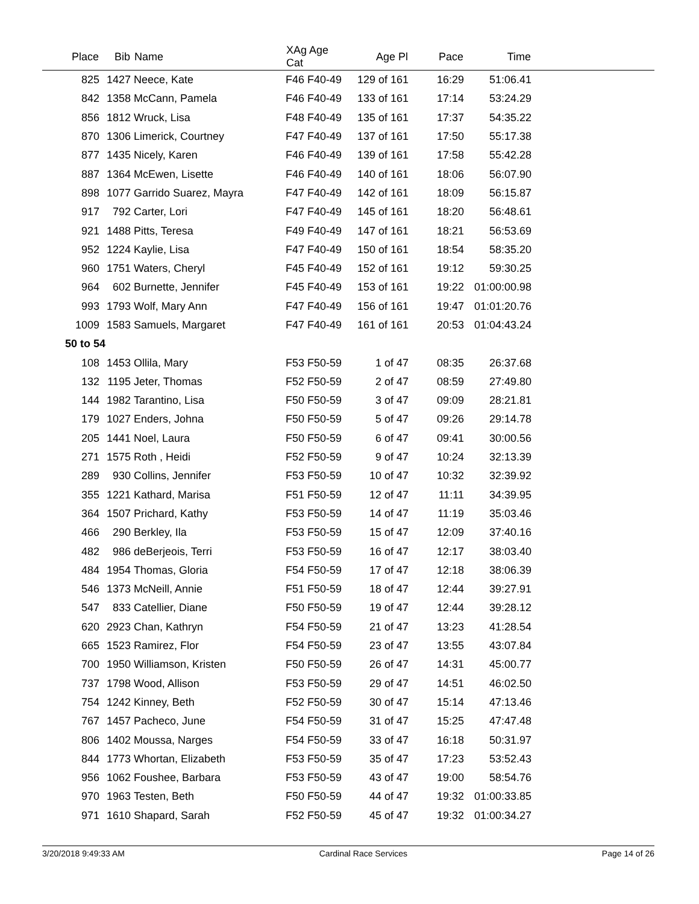| Place | Bib | Name | XAg Age Cat | Age Pl | Pace | Time | |
| --- | --- | --- | --- | --- | --- | --- | --- |
| 825 | 1427 | Neece, Kate | F46 F40-49 | 129 of 161 | 16:29 | 51:06.41 | |
| 842 | 1358 | McCann, Pamela | F46 F40-49 | 133 of 161 | 17:14 | 53:24.29 | |
| 856 | 1812 | Wruck, Lisa | F48 F40-49 | 135 of 161 | 17:37 | 54:35.22 | |
| 870 | 1306 | Limerick, Courtney | F47 F40-49 | 137 of 161 | 17:50 | 55:17.38 | |
| 877 | 1435 | Nicely, Karen | F46 F40-49 | 139 of 161 | 17:58 | 55:42.28 | |
| 887 | 1364 | McEwen, Lisette | F46 F40-49 | 140 of 161 | 18:06 | 56:07.90 | |
| 898 | 1077 | Garrido Suarez, Mayra | F47 F40-49 | 142 of 161 | 18:09 | 56:15.87 | |
| 917 | 792 | Carter, Lori | F47 F40-49 | 145 of 161 | 18:20 | 56:48.61 | |
| 921 | 1488 | Pitts, Teresa | F49 F40-49 | 147 of 161 | 18:21 | 56:53.69 | |
| 952 | 1224 | Kaylie, Lisa | F47 F40-49 | 150 of 161 | 18:54 | 58:35.20 | |
| 960 | 1751 | Waters, Cheryl | F45 F40-49 | 152 of 161 | 19:12 | 59:30.25 | |
| 964 | 602 | Burnette, Jennifer | F45 F40-49 | 153 of 161 | 19:22 | 01:00:00.98 | |
| 993 | 1793 | Wolf, Mary Ann | F47 F40-49 | 156 of 161 | 19:47 | 01:01:20.76 | |
| 1009 | 1583 | Samuels, Margaret | F47 F40-49 | 161 of 161 | 20:53 | 01:04:43.24 | |
| 50 to 54 | | | | | | | |
| 108 | 1453 | Ollila, Mary | F53 F50-59 | 1 of 47 | 08:35 | 26:37.68 | |
| 132 | 1195 | Jeter, Thomas | F52 F50-59 | 2 of 47 | 08:59 | 27:49.80 | |
| 144 | 1982 | Tarantino, Lisa | F50 F50-59 | 3 of 47 | 09:09 | 28:21.81 | |
| 179 | 1027 | Enders, Johna | F50 F50-59 | 5 of 47 | 09:26 | 29:14.78 | |
| 205 | 1441 | Noel, Laura | F50 F50-59 | 6 of 47 | 09:41 | 30:00.56 | |
| 271 | 1575 | Roth , Heidi | F52 F50-59 | 9 of 47 | 10:24 | 32:13.39 | |
| 289 | 930 | Collins, Jennifer | F53 F50-59 | 10 of 47 | 10:32 | 32:39.92 | |
| 355 | 1221 | Kathard, Marisa | F51 F50-59 | 12 of 47 | 11:11 | 34:39.95 | |
| 364 | 1507 | Prichard, Kathy | F53 F50-59 | 14 of 47 | 11:19 | 35:03.46 | |
| 466 | 290 | Berkley, Ila | F53 F50-59 | 15 of 47 | 12:09 | 37:40.16 | |
| 482 | 986 | deBerjeois, Terri | F53 F50-59 | 16 of 47 | 12:17 | 38:03.40 | |
| 484 | 1954 | Thomas, Gloria | F54 F50-59 | 17 of 47 | 12:18 | 38:06.39 | |
| 546 | 1373 | McNeill, Annie | F51 F50-59 | 18 of 47 | 12:44 | 39:27.91 | |
| 547 | 833 | Catellier, Diane | F50 F50-59 | 19 of 47 | 12:44 | 39:28.12 | |
| 620 | 2923 | Chan, Kathryn | F54 F50-59 | 21 of 47 | 13:23 | 41:28.54 | |
| 665 | 1523 | Ramirez, Flor | F54 F50-59 | 23 of 47 | 13:55 | 43:07.84 | |
| 700 | 1950 | Williamson, Kristen | F50 F50-59 | 26 of 47 | 14:31 | 45:00.77 | |
| 737 | 1798 | Wood, Allison | F53 F50-59 | 29 of 47 | 14:51 | 46:02.50 | |
| 754 | 1242 | Kinney, Beth | F52 F50-59 | 30 of 47 | 15:14 | 47:13.46 | |
| 767 | 1457 | Pacheco, June | F54 F50-59 | 31 of 47 | 15:25 | 47:47.48 | |
| 806 | 1402 | Moussa, Narges | F54 F50-59 | 33 of 47 | 16:18 | 50:31.97 | |
| 844 | 1773 | Whortan, Elizabeth | F53 F50-59 | 35 of 47 | 17:23 | 53:52.43 | |
| 956 | 1062 | Foushee, Barbara | F53 F50-59 | 43 of 47 | 19:00 | 58:54.76 | |
| 970 | 1963 | Testen, Beth | F50 F50-59 | 44 of 47 | 19:32 | 01:00:33.85 | |
| 971 | 1610 | Shapard, Sarah | F52 F50-59 | 45 of 47 | 19:32 | 01:00:34.27 | |
3/20/2018 9:49:33 AM Cardinal Race Services Page 14 of 26